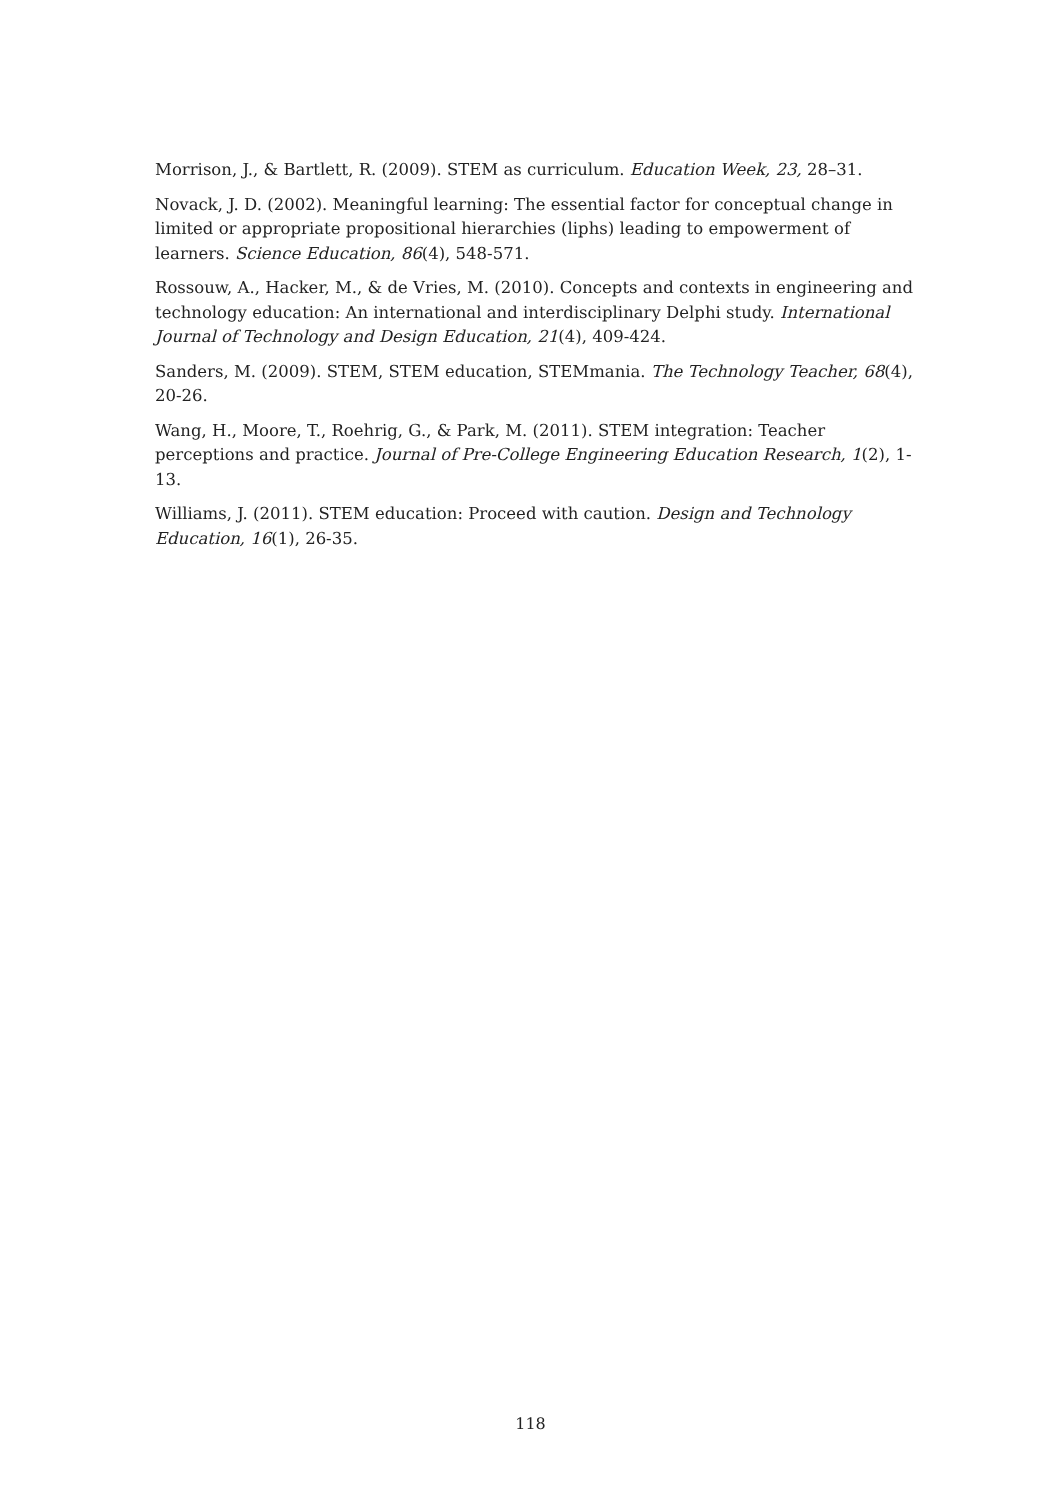Morrison, J., & Bartlett, R. (2009). STEM as curriculum. Education Week, 23, 28–31.
Novack, J. D. (2002). Meaningful learning: The essential factor for conceptual change in limited or appropriate propositional hierarchies (liphs) leading to empowerment of learners. Science Education, 86(4), 548-571.
Rossouw, A., Hacker, M., & de Vries, M. (2010). Concepts and contexts in engineering and technology education: An international and interdisciplinary Delphi study. International Journal of Technology and Design Education, 21(4), 409-424.
Sanders, M. (2009). STEM, STEM education, STEMmania. The Technology Teacher, 68(4), 20-26.
Wang, H., Moore, T., Roehrig, G., & Park, M. (2011). STEM integration: Teacher perceptions and practice. Journal of Pre-College Engineering Education Research, 1(2), 1-13.
Williams, J. (2011). STEM education: Proceed with caution. Design and Technology Education, 16(1), 26-35.
118